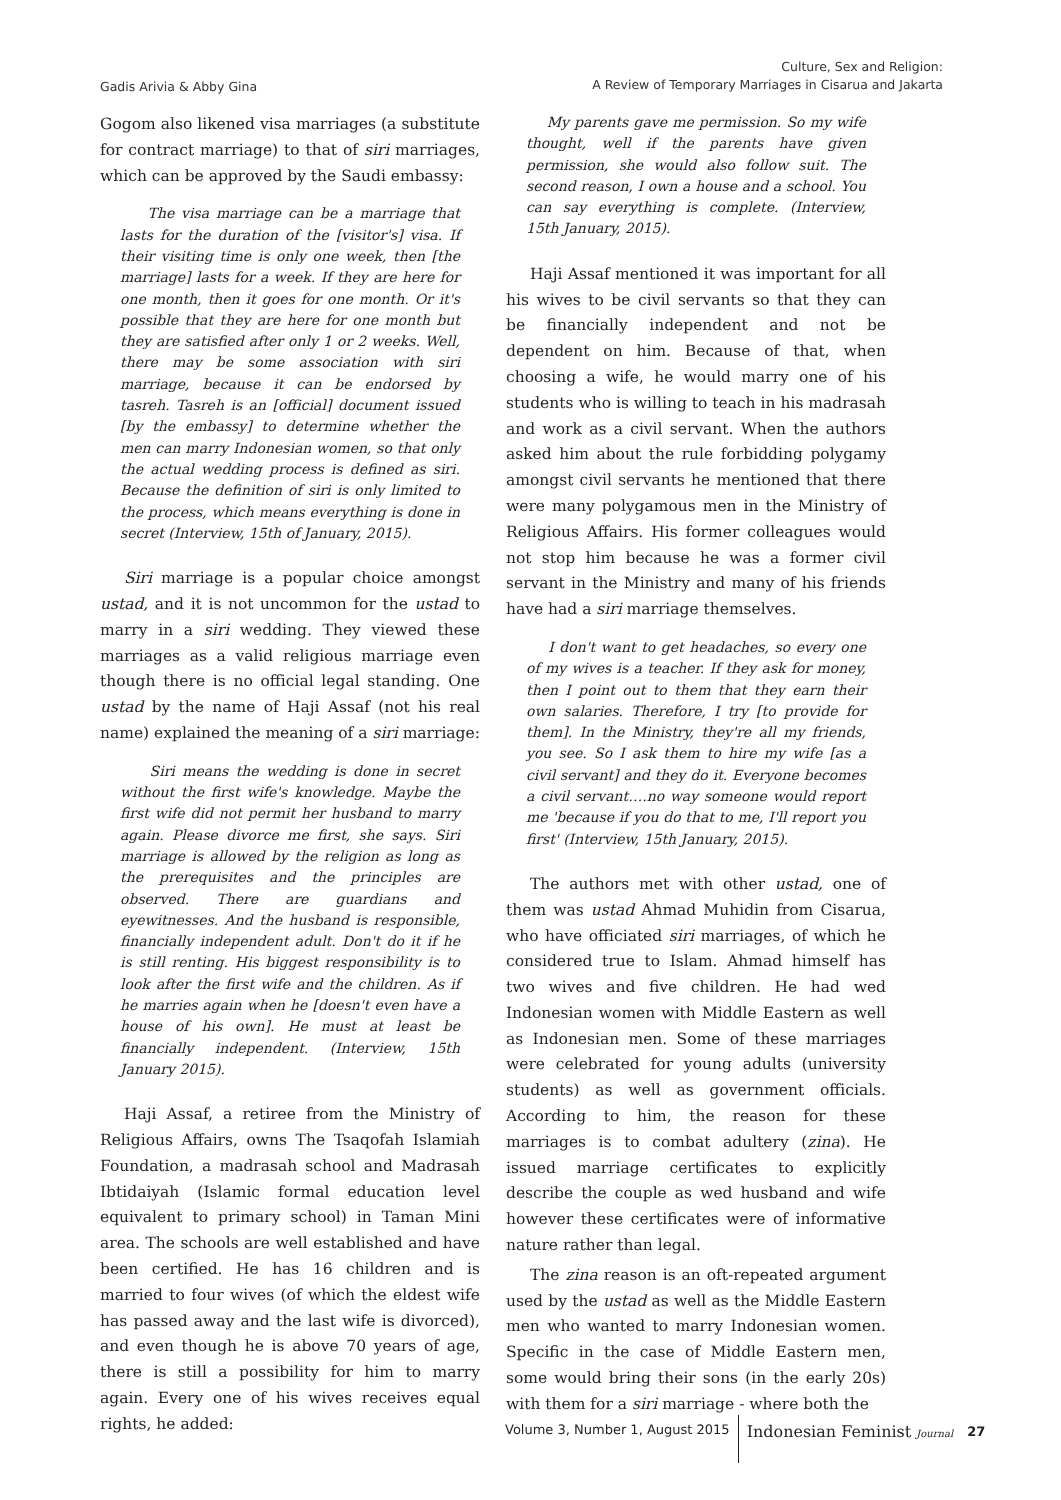Gadis Arivia & Abby Gina
Culture, Sex and Religion:
A Review of Temporary Marriages in Cisarua and Jakarta
Gogom also likened visa marriages (a substitute for contract marriage) to that of siri marriages, which can be approved by the Saudi embassy:
The visa marriage can be a marriage that lasts for the duration of the [visitor's] visa. If their visiting time is only one week, then [the marriage] lasts for a week. If they are here for one month, then it goes for one month. Or it's possible that they are here for one month but they are satisfied after only 1 or 2 weeks. Well, there may be some association with siri marriage, because it can be endorsed by tasreh. Tasreh is an [official] document issued [by the embassy] to determine whether the men can marry Indonesian women, so that only the actual wedding process is defined as siri. Because the definition of siri is only limited to the process, which means everything is done in secret (Interview, 15th of January, 2015).
Siri marriage is a popular choice amongst ustad, and it is not uncommon for the ustad to marry in a siri wedding. They viewed these marriages as a valid religious marriage even though there is no official legal standing. One ustad by the name of Haji Assaf (not his real name) explained the meaning of a siri marriage:
Siri means the wedding is done in secret without the first wife's knowledge. Maybe the first wife did not permit her husband to marry again. Please divorce me first, she says. Siri marriage is allowed by the religion as long as the prerequisites and the principles are observed. There are guardians and eyewitnesses. And the husband is responsible, financially independent adult. Don't do it if he is still renting. His biggest responsibility is to look after the first wife and the children. As if he marries again when he [doesn't even have a house of his own]. He must at least be financially independent. (Interview, 15th January 2015).
Haji Assaf, a retiree from the Ministry of Religious Affairs, owns The Tsaqofah Islamiah Foundation, a madrasah school and Madrasah Ibtidaiyah (Islamic formal education level equivalent to primary school) in Taman Mini area. The schools are well established and have been certified. He has 16 children and is married to four wives (of which the eldest wife has passed away and the last wife is divorced), and even though he is above 70 years of age, there is still a possibility for him to marry again. Every one of his wives receives equal rights, he added:
My parents gave me permission. So my wife thought, well if the parents have given permission, she would also follow suit. The second reason, I own a house and a school. You can say everything is complete. (Interview, 15th January, 2015).
Haji Assaf mentioned it was important for all his wives to be civil servants so that they can be financially independent and not be dependent on him. Because of that, when choosing a wife, he would marry one of his students who is willing to teach in his madrasah and work as a civil servant. When the authors asked him about the rule forbidding polygamy amongst civil servants he mentioned that there were many polygamous men in the Ministry of Religious Affairs. His former colleagues would not stop him because he was a former civil servant in the Ministry and many of his friends have had a siri marriage themselves.
I don't want to get headaches, so every one of my wives is a teacher. If they ask for money, then I point out to them that they earn their own salaries. Therefore, I try [to provide for them]. In the Ministry, they're all my friends, you see. So I ask them to hire my wife [as a civil servant] and they do it. Everyone becomes a civil servant….no way someone would report me 'because if you do that to me, I'll report you first' (Interview, 15th January, 2015).
The authors met with other ustad, one of them was ustad Ahmad Muhidin from Cisarua, who have officiated siri marriages, of which he considered true to Islam. Ahmad himself has two wives and five children. He had wed Indonesian women with Middle Eastern as well as Indonesian men. Some of these marriages were celebrated for young adults (university students) as well as government officials. According to him, the reason for these marriages is to combat adultery (zina). He issued marriage certificates to explicitly describe the couple as wed husband and wife however these certificates were of informative nature rather than legal.
The zina reason is an oft-repeated argument used by the ustad as well as the Middle Eastern men who wanted to marry Indonesian women. Specific in the case of Middle Eastern men, some would bring their sons (in the early 20s) with them for a siri marriage - where both the
Volume 3, Number 1, August 2015
Indonesian Feminist Journal
27